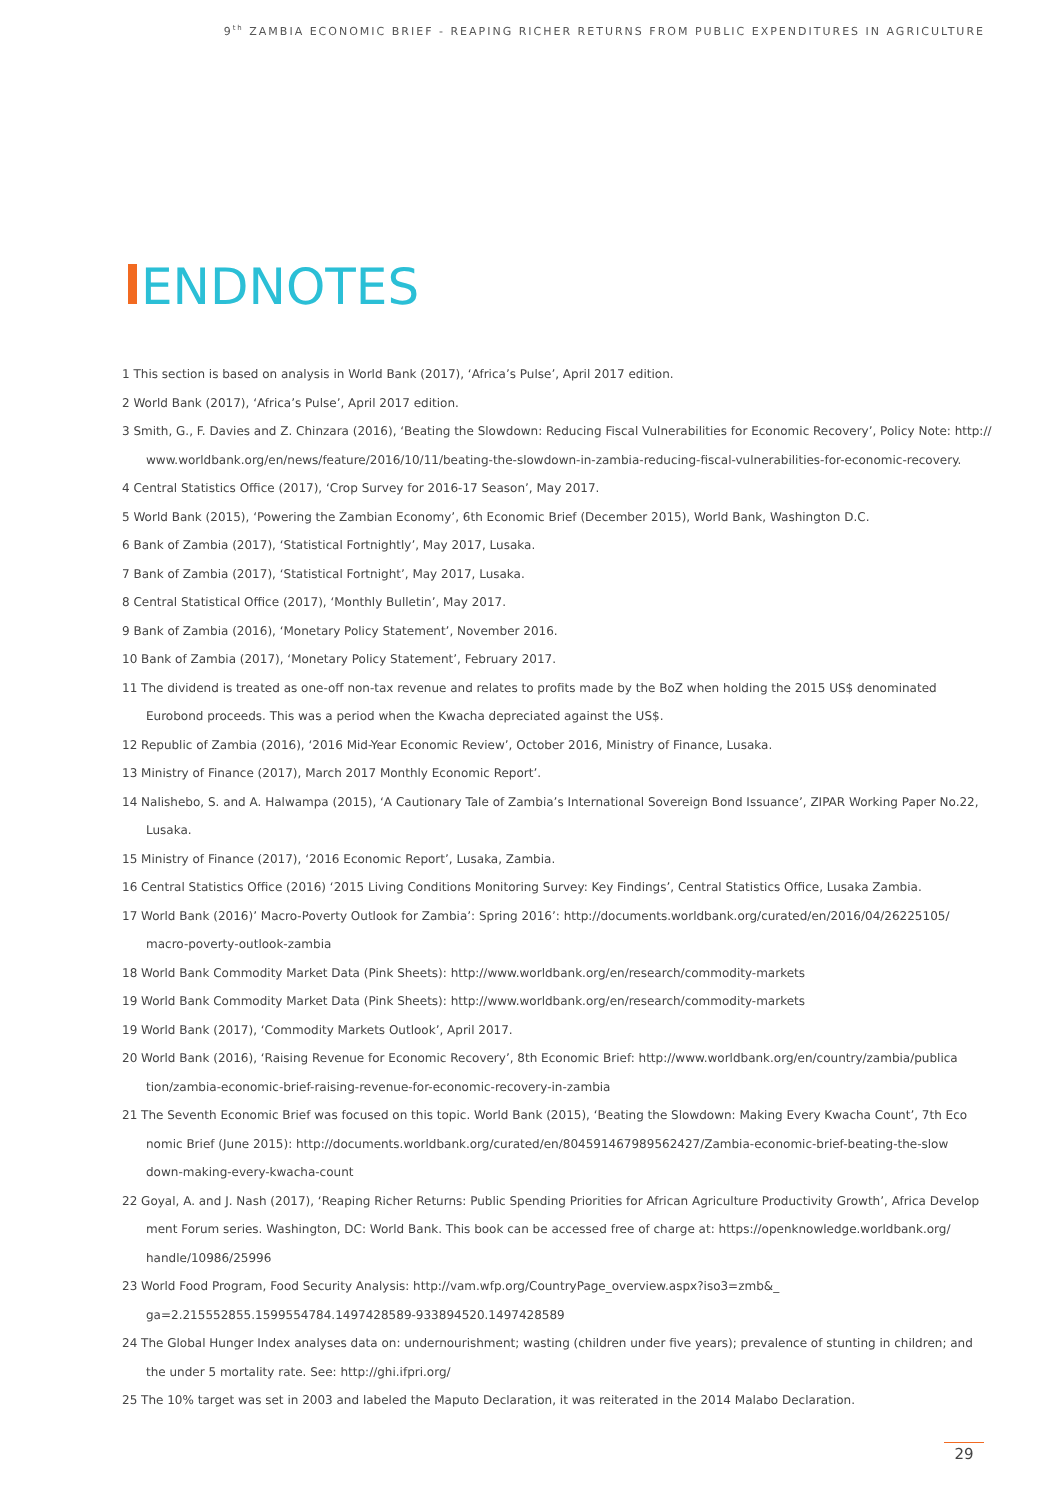9<sup>th</sup> ZAMBIA ECONOMIC BRIEF - REAPING RICHER RETURNS FROM PUBLIC EXPENDITURES IN AGRICULTURE
ENDNOTES
1 This section is based on analysis in World Bank (2017), ‘Africa’s Pulse’, April 2017 edition.
2 World Bank (2017), ‘Africa’s Pulse’, April 2017 edition.
3 Smith, G., F. Davies and Z. Chinzara (2016), ‘Beating the Slowdown: Reducing Fiscal Vulnerabilities for Economic Recovery’, Policy Note: http://
www.worldbank.org/en/news/feature/2016/10/11/beating-the-slowdown-in-zambia-reducing-fiscal-vulnerabilities-for-economic-recovery.
4 Central Statistics Office (2017), ‘Crop Survey for 2016-17 Season’, May 2017.
5 World Bank (2015), ‘Powering the Zambian Economy’, 6th Economic Brief (December 2015), World Bank, Washington D.C.
6 Bank of Zambia (2017), ‘Statistical Fortnightly’, May 2017, Lusaka.
7 Bank of Zambia (2017), ‘Statistical Fortnight’, May 2017, Lusaka.
8 Central Statistical Office (2017), ‘Monthly Bulletin’, May 2017.
9 Bank of Zambia (2016), ‘Monetary Policy Statement’, November 2016.
10 Bank of Zambia (2017), ‘Monetary Policy Statement’, February 2017.
11 The dividend is treated as one-off non-tax revenue and relates to profits made by the BoZ when holding the 2015 US$ denominated
Eurobond proceeds. This was a period when the Kwacha depreciated against the US$.
12 Republic of Zambia (2016), ‘2016 Mid-Year Economic Review’, October 2016, Ministry of Finance, Lusaka.
13 Ministry of Finance (2017), March 2017 Monthly Economic Report’.
14 Nalishebo, S. and A. Halwampa (2015), ‘A Cautionary Tale of Zambia’s International Sovereign Bond Issuance’, ZIPAR Working Paper No.22,
Lusaka.
15 Ministry of Finance (2017), ‘2016 Economic Report’, Lusaka, Zambia.
16 Central Statistics Office (2016) ‘2015 Living Conditions Monitoring Survey: Key Findings’, Central Statistics Office, Lusaka Zambia.
17 World Bank (2016)’ Macro-Poverty Outlook for Zambia’: Spring 2016’: http://documents.worldbank.org/curated/en/2016/04/26225105/
macro-poverty-outlook-zambia
18 World Bank Commodity Market Data (Pink Sheets): http://www.worldbank.org/en/research/commodity-markets
19 World Bank Commodity Market Data (Pink Sheets): http://www.worldbank.org/en/research/commodity-markets
19 World Bank (2017), ‘Commodity Markets Outlook’, April 2017.
20 World Bank (2016), ‘Raising Revenue for Economic Recovery’, 8th Economic Brief: http://www.worldbank.org/en/country/zambia/publica
tion/zambia-economic-brief-raising-revenue-for-economic-recovery-in-zambia
21 The Seventh Economic Brief was focused on this topic. World Bank (2015), ‘Beating the Slowdown: Making Every Kwacha Count’, 7th Eco
nomic Brief (June 2015): http://documents.worldbank.org/curated/en/804591467989562427/Zambia-economic-brief-beating-the-slow
down-making-every-kwacha-count
22 Goyal, A. and J. Nash (2017), ‘Reaping Richer Returns: Public Spending Priorities for African Agriculture Productivity Growth’, Africa Develop
ment Forum series. Washington, DC: World Bank. This book can be accessed free of charge at: https://openknowledge.worldbank.org/
handle/10986/25996
23 World Food Program, Food Security Analysis: http://vam.wfp.org/CountryPage_overview.aspx?iso3=zmb&_
ga=2.215552855.1599554784.1497428589-933894520.1497428589
24 The Global Hunger Index analyses data on: undernourishment; wasting (children under five years); prevalence of stunting in children; and
the under 5 mortality rate. See: http://ghi.ifpri.org/
25 The 10% target was set in 2003 and labeled the Maputo Declaration, it was reiterated in the 2014 Malabo Declaration.
29